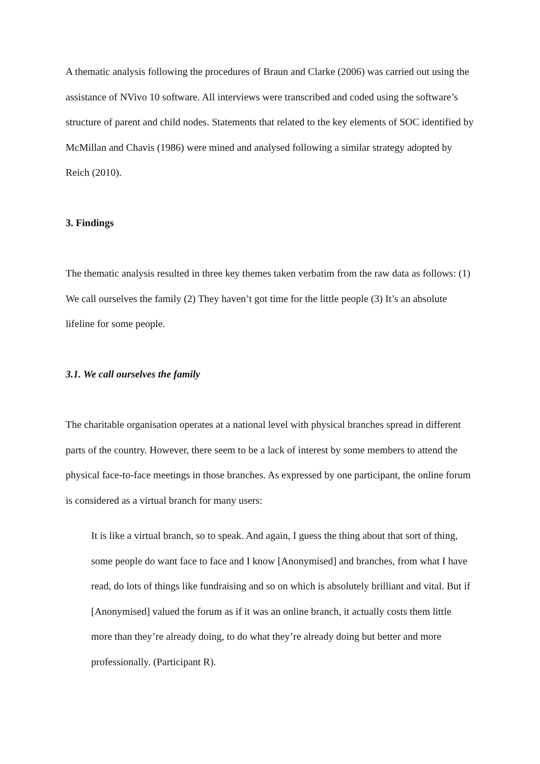A thematic analysis following the procedures of Braun and Clarke (2006) was carried out using the assistance of NVivo 10 software. All interviews were transcribed and coded using the software’s structure of parent and child nodes. Statements that related to the key elements of SOC identified by McMillan and Chavis (1986) were mined and analysed following a similar strategy adopted by Reich (2010).
3. Findings
The thematic analysis resulted in three key themes taken verbatim from the raw data as follows: (1) We call ourselves the family (2) They haven’t got time for the little people (3) It’s an absolute lifeline for some people.
3.1. We call ourselves the family
The charitable organisation operates at a national level with physical branches spread in different parts of the country. However, there seem to be a lack of interest by some members to attend the physical face-to-face meetings in those branches. As expressed by one participant, the online forum is considered as a virtual branch for many users:
It is like a virtual branch, so to speak. And again, I guess the thing about that sort of thing, some people do want face to face and I know [Anonymised] and branches, from what I have read, do lots of things like fundraising and so on which is absolutely brilliant and vital. But if [Anonymised] valued the forum as if it was an online branch, it actually costs them little more than they’re already doing, to do what they’re already doing but better and more professionally. (Participant R).